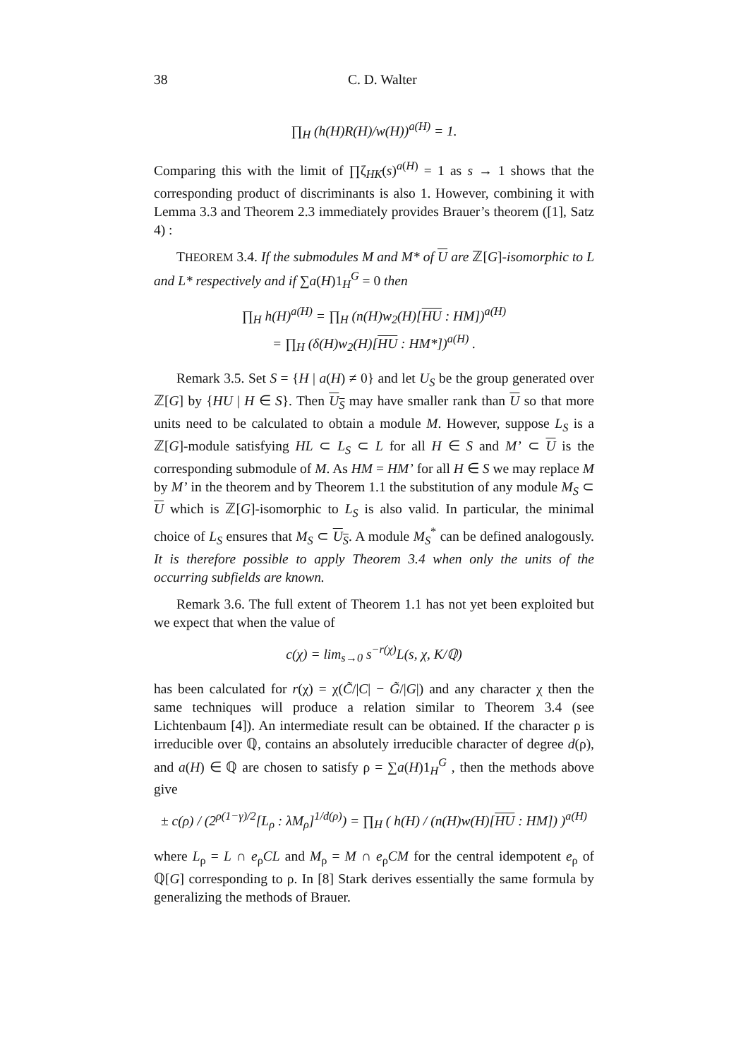38 C. D. Walter
∏<sub>H</sub> (h(H)R(H)/w(H))<sup>a(H)</sup> = 1.
Comparing this with the limit of ∏ζ<sub>HK</sub>(s)<sup>a(H)</sup> = 1 as s → 1 shows that the corresponding product of discriminants is also 1. However, combining it with Lemma 3.3 and Theorem 2.3 immediately provides Brauer’s theorem ([1], Satz 4) :
THEOREM 3.4. If the submodules M and M* of U are ℤ[G]-isomorphic to L and L* respectively and if ∑a(H)1<sub>H</sub><sup>G</sup> = 0 then
∏<sub>H</sub> h(H)<sup>a(H)</sup> = ∏<sub>H</sub> (n(H)w<sub>2</sub>(H)[HU : HM])<sup>a(H)</sup>
= ∏<sub>H</sub> (δ(H)w<sub>2</sub>(H)[HU : HM*])<sup>a(H)</sup> .
Remark 3.5. Set S = {H | a(H) ≠ 0} and let U<sub>S</sub> be the group generated over ℤ[G] by {HU | H ∈ S}. Then U<sub>S</sub> may have smaller rank than U so that more units need to be calculated to obtain a module M. However, suppose L<sub>S</sub> is a ℤ[G]-module satisfying HL ⊂ L<sub>S</sub> ⊂ L for all H ∈ S and M’ ⊂ U is the corresponding submodule of M. As HM = HM’ for all H ∈ S we may replace M by M’ in the theorem and by Theorem 1.1 the substitution of any module M<sub>S</sub> ⊂ U which is ℤ[G]-isomorphic to L<sub>S</sub> is also valid. In particular, the minimal choice of L<sub>S</sub> ensures that M<sub>S</sub> ⊂ U<sub>S</sub>. A module M<sub>S</sub><sup>*</sup> can be defined analogously. It is therefore possible to apply Theorem 3.4 when only the units of the occurring subfields are known.
Remark 3.6. The full extent of Theorem 1.1 has not yet been exploited but we expect that when the value of
c(χ) = lim<sub>s→0</sub> s<sup>−r(χ)</sup>L(s, χ, K/ℚ)
has been calculated for r(χ) = χ(C̃/|C| − G̃/|G|) and any character χ then the same techniques will produce a relation similar to Theorem 3.4 (see Lichtenbaum [4]). An intermediate result can be obtained. If the character ρ is irreducible over ℚ, contains an absolutely irreducible character of degree d(ρ), and a(H) ∈ ℚ are chosen to satisfy ρ = ∑a(H)1<sub>H</sub><sup>G</sup> , then the methods above give
± c(ρ) / (2<sup>ρ(1−γ)/2</sup>[L<sub>ρ</sub> : λM<sub>ρ</sub>]<sup>1/d(ρ)</sup>) = ∏<sub>H</sub> ( h(H) / (n(H)w(H)[HU : HM]) )<sup>a(H)</sup>
where L<sub>ρ</sub> = L ∩ e<sub>ρ</sub>CL and M<sub>ρ</sub> = M ∩ e<sub>ρ</sub>CM for the central idempotent e<sub>ρ</sub> of ℚ[G] corresponding to ρ. In [8] Stark derives essentially the same formula by generalizing the methods of Brauer.